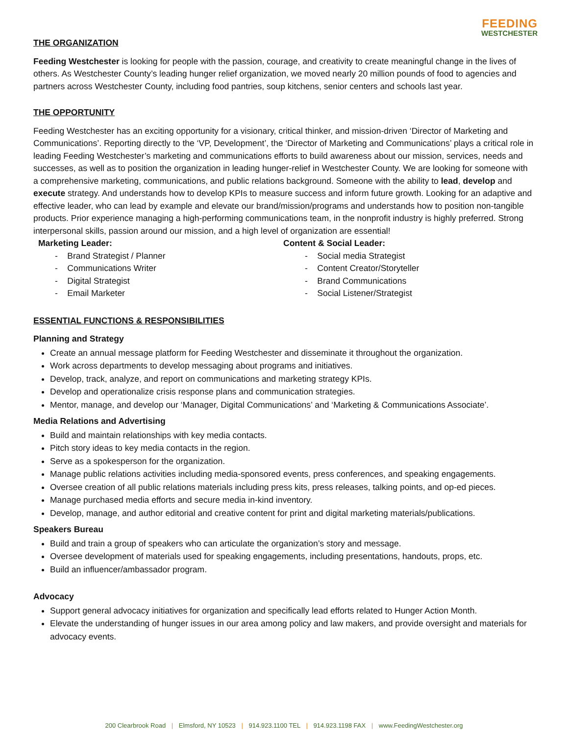FEEDING
WESTCHESTER
THE ORGANIZATION
Feeding Westchester is looking for people with the passion, courage, and creativity to create meaningful change in the lives of others. As Westchester County’s leading hunger relief organization, we moved nearly 20 million pounds of food to agencies and partners across Westchester County, including food pantries, soup kitchens, senior centers and schools last year.
THE OPPORTUNITY
Feeding Westchester has an exciting opportunity for a visionary, critical thinker, and mission-driven ‘Director of Marketing and Communications’. Reporting directly to the ‘VP, Development’, the ‘Director of Marketing and Communications’ plays a critical role in leading Feeding Westchester’s marketing and communications efforts to build awareness about our mission, services, needs and successes, as well as to position the organization in leading hunger-relief in Westchester County. We are looking for someone with a comprehensive marketing, communications, and public relations background. Someone with the ability to lead, develop and execute strategy. And understands how to develop KPIs to measure success and inform future growth. Looking for an adaptive and effective leader, who can lead by example and elevate our brand/mission/programs and understands how to position non-tangible products. Prior experience managing a high-performing communications team, in the nonprofit industry is highly preferred. Strong interpersonal skills, passion around our mission, and a high level of organization are essential!
Marketing Leader:
- Brand Strategist / Planner
- Communications Writer
- Digital Strategist
- Email Marketer
Content & Social Leader:
- Social media Strategist
- Content Creator/Storyteller
- Brand Communications
- Social Listener/Strategist
ESSENTIAL FUNCTIONS & RESPONSIBILITIES
Planning and Strategy
Create an annual message platform for Feeding Westchester and disseminate it throughout the organization.
Work across departments to develop messaging about programs and initiatives.
Develop, track, analyze, and report on communications and marketing strategy KPIs.
Develop and operationalize crisis response plans and communication strategies.
Mentor, manage, and develop our ‘Manager, Digital Communications’ and ‘Marketing & Communications Associate’.
Media Relations and Advertising
Build and maintain relationships with key media contacts.
Pitch story ideas to key media contacts in the region.
Serve as a spokesperson for the organization.
Manage public relations activities including media-sponsored events, press conferences, and speaking engagements.
Oversee creation of all public relations materials including press kits, press releases, talking points, and op-ed pieces.
Manage purchased media efforts and secure media in-kind inventory.
Develop, manage, and author editorial and creative content for print and digital marketing materials/publications.
Speakers Bureau
Build and train a group of speakers who can articulate the organization’s story and message.
Oversee development of materials used for speaking engagements, including presentations, handouts, props, etc.
Build an influencer/ambassador program.
Advocacy
Support general advocacy initiatives for organization and specifically lead efforts related to Hunger Action Month.
Elevate the understanding of hunger issues in our area among policy and law makers, and provide oversight and materials for advocacy events.
200 Clearbrook Road | Elmsford, NY 10523 | 914.923.1100 TEL | 914.923.1198 FAX | www.FeedingWestchester.org